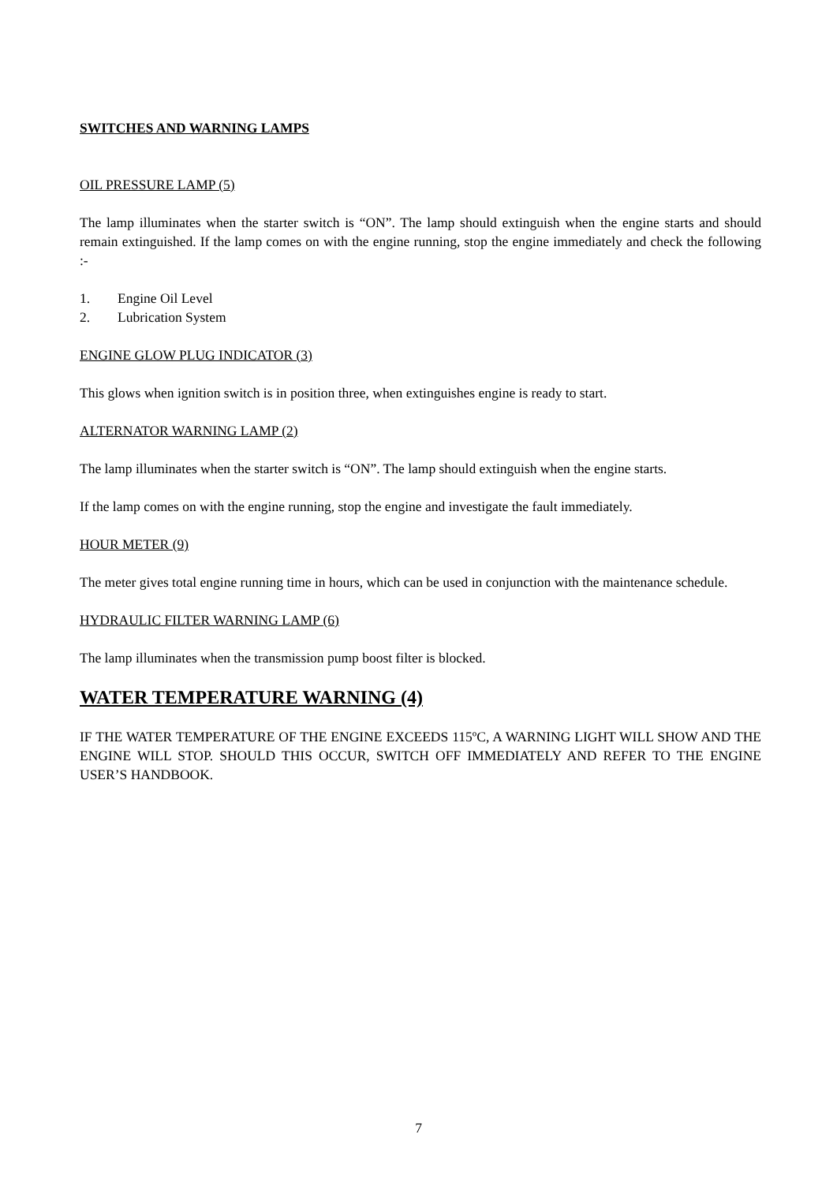SWITCHES AND WARNING LAMPS
OIL PRESSURE LAMP (5)
The lamp illuminates when the starter switch is “ON”. The lamp should extinguish when the engine starts and should remain extinguished. If the lamp comes on with the engine running, stop the engine immediately and check the following :-
1. Engine Oil Level
2. Lubrication System
ENGINE GLOW PLUG INDICATOR (3)
This glows when ignition switch is in position three, when extinguishes engine is ready to start.
ALTERNATOR WARNING LAMP (2)
The lamp illuminates when the starter switch is “ON”. The lamp should extinguish when the engine starts.
If the lamp comes on with the engine running, stop the engine and investigate the fault immediately.
HOUR METER (9)
The meter gives total engine running time in hours, which can be used in conjunction with the maintenance schedule.
HYDRAULIC FILTER WARNING LAMP (6)
The lamp illuminates when the transmission pump boost filter is blocked.
WATER TEMPERATURE WARNING (4)
IF THE WATER TEMPERATURE OF THE ENGINE EXCEEDS 115ºC, A WARNING LIGHT WILL SHOW AND THE ENGINE WILL STOP. SHOULD THIS OCCUR, SWITCH OFF IMMEDIATELY AND REFER TO THE ENGINE USER’S HANDBOOK.
7